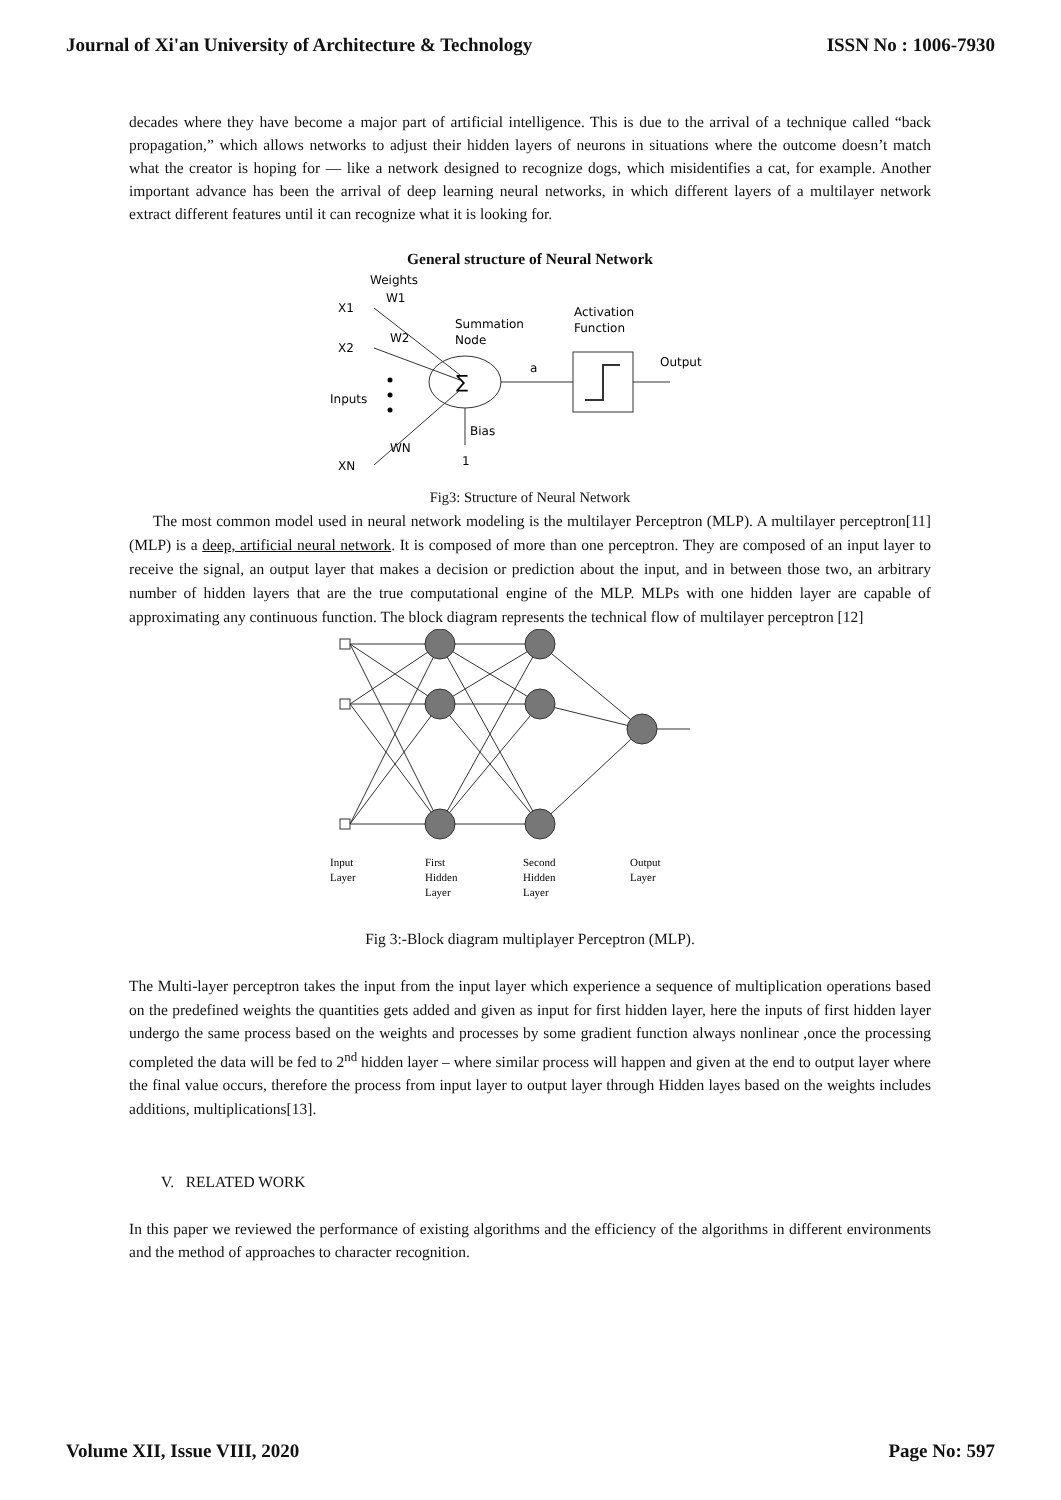Journal of Xi'an University of Architecture & Technology ISSN No : 1006-7930
decades where they have become a major part of artificial intelligence. This is due to the arrival of a technique called “back propagation,” which allows networks to adjust their hidden layers of neurons in situations where the outcome doesn’t match what the creator is hoping for — like a network designed to recognize dogs, which misidentifies a cat, for example. Another important advance has been the arrival of deep learning neural networks, in which different layers of a multilayer network extract different features until it can recognize what it is looking for.
General structure of Neural Network
Weights
X1
X2
Inputs
XN
W1
W2
WN
∑
Summation
Node
a
Activation
Function
Output
Bias
1
Fig3: Structure of Neural Network
The most common model used in neural network modeling is the multilayer Perceptron (MLP). A multilayer perceptron[11] (MLP) is a deep, artificial neural network. It is composed of more than one perceptron. They are composed of an input layer to receive the signal, an output layer that makes a decision or prediction about the input, and in between those two, an arbitrary number of hidden layers that are the true computational engine of the MLP. MLPs with one hidden layer are capable of approximating any continuous function. The block diagram represents the technical flow of multilayer perceptron [12]
Input
Layer
First
Hidden
Layer
Second
Hidden
Layer
Output
Layer
Fig 3:-Block diagram multiplayer Perceptron (MLP).
The Multi-layer perceptron takes the input from the input layer which experience a sequence of multiplication operations based on the predefined weights the quantities gets added and given as input for first hidden layer, here the inputs of first hidden layer undergo the same process based on the weights and processes by some gradient function always nonlinear ,once the processing completed the data will be fed to 2<sup>nd</sup> hidden layer – where similar process will happen and given at the end to output layer where the final value occurs, therefore the process from input layer to output layer through Hidden layes based on the weights includes additions, multiplications[13].
V. RELATED WORK
In this paper we reviewed the performance of existing algorithms and the efficiency of the algorithms in different environments and the method of approaches to character recognition.
Volume XII, Issue VIII, 2020 Page No: 597